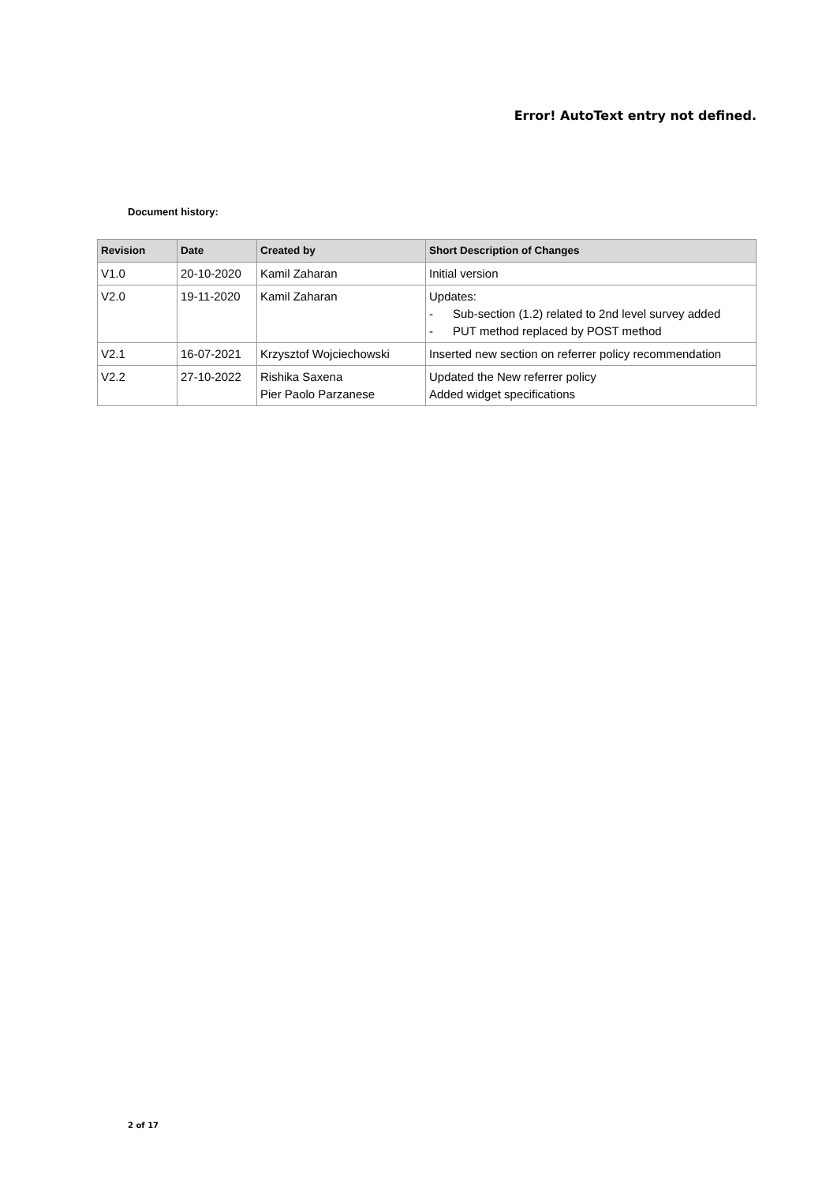Error! AutoText entry not defined.
Document history:
| Revision | Date | Created by | Short Description of Changes |
| --- | --- | --- | --- |
| V1.0 | 20-10-2020 | Kamil Zaharan | Initial version |
| V2.0 | 19-11-2020 | Kamil Zaharan | Updates: - Sub-section (1.2) related to 2nd level survey added - PUT method replaced by POST method |
| V2.1 | 16-07-2021 | Krzysztof Wojciechowski | Inserted new section on referrer policy recommendation |
| V2.2 | 27-10-2022 | Rishika Saxena Pier Paolo Parzanese | Updated the New referrer policy Added widget specifications |
2 of 17